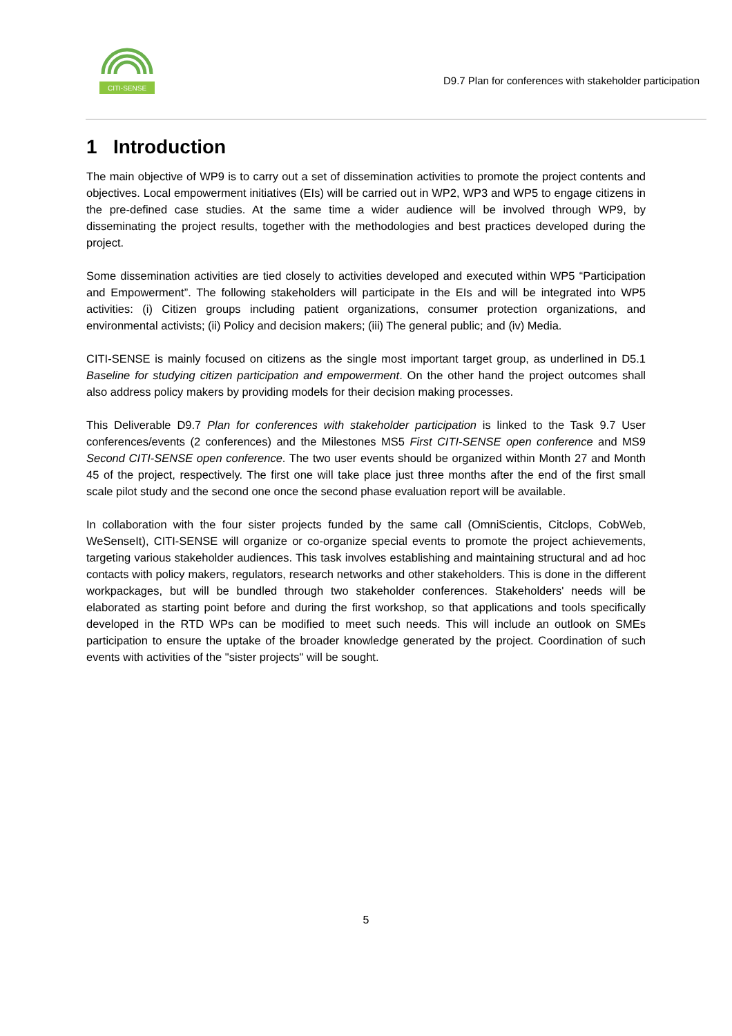CITI-SENSE
D9.7 Plan for conferences with stakeholder participation
1 Introduction
The main objective of WP9 is to carry out a set of dissemination activities to promote the project contents and objectives. Local empowerment initiatives (EIs) will be carried out in WP2, WP3 and WP5 to engage citizens in the pre-defined case studies. At the same time a wider audience will be involved through WP9, by disseminating the project results, together with the methodologies and best practices developed during the project.
Some dissemination activities are tied closely to activities developed and executed within WP5 “Participation and Empowerment”. The following stakeholders will participate in the EIs and will be integrated into WP5 activities: (i) Citizen groups including patient organizations, consumer protection organizations, and environmental activists; (ii) Policy and decision makers; (iii) The general public; and (iv) Media.
CITI-SENSE is mainly focused on citizens as the single most important target group, as underlined in D5.1 Baseline for studying citizen participation and empowerment. On the other hand the project outcomes shall also address policy makers by providing models for their decision making processes.
This Deliverable D9.7 Plan for conferences with stakeholder participation is linked to the Task 9.7 User conferences/events (2 conferences) and the Milestones MS5 First CITI-SENSE open conference and MS9 Second CITI-SENSE open conference. The two user events should be organized within Month 27 and Month 45 of the project, respectively. The first one will take place just three months after the end of the first small scale pilot study and the second one once the second phase evaluation report will be available.
In collaboration with the four sister projects funded by the same call (OmniScientis, Citclops, CobWeb, WeSenseIt), CITI-SENSE will organize or co-organize special events to promote the project achievements, targeting various stakeholder audiences. This task involves establishing and maintaining structural and ad hoc contacts with policy makers, regulators, research networks and other stakeholders. This is done in the different workpackages, but will be bundled through two stakeholder conferences. Stakeholders' needs will be elaborated as starting point before and during the first workshop, so that applications and tools specifically developed in the RTD WPs can be modified to meet such needs. This will include an outlook on SMEs participation to ensure the uptake of the broader knowledge generated by the project. Coordination of such events with activities of the "sister projects" will be sought.
5